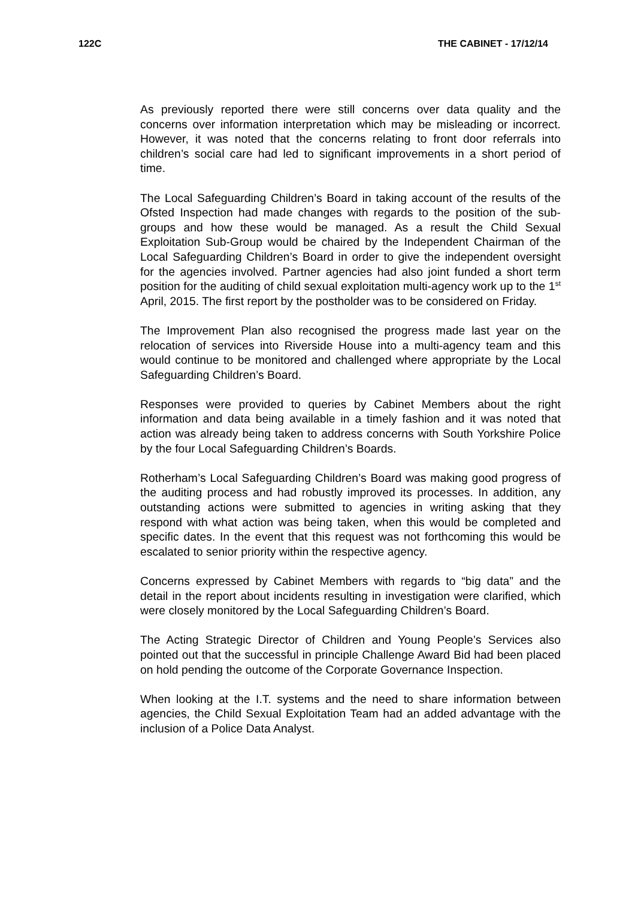122C THE CABINET - 17/12/14
As previously reported there were still concerns over data quality and the concerns over information interpretation which may be misleading or incorrect. However, it was noted that the concerns relating to front door referrals into children’s social care had led to significant improvements in a short period of time.
The Local Safeguarding Children’s Board in taking account of the results of the Ofsted Inspection had made changes with regards to the position of the sub-groups and how these would be managed. As a result the Child Sexual Exploitation Sub-Group would be chaired by the Independent Chairman of the Local Safeguarding Children’s Board in order to give the independent oversight for the agencies involved. Partner agencies had also joint funded a short term position for the auditing of child sexual exploitation multi-agency work up to the 1<sup>st</sup> April, 2015. The first report by the postholder was to be considered on Friday.
The Improvement Plan also recognised the progress made last year on the relocation of services into Riverside House into a multi-agency team and this would continue to be monitored and challenged where appropriate by the Local Safeguarding Children’s Board.
Responses were provided to queries by Cabinet Members about the right information and data being available in a timely fashion and it was noted that action was already being taken to address concerns with South Yorkshire Police by the four Local Safeguarding Children’s Boards.
Rotherham’s Local Safeguarding Children’s Board was making good progress of the auditing process and had robustly improved its processes. In addition, any outstanding actions were submitted to agencies in writing asking that they respond with what action was being taken, when this would be completed and specific dates. In the event that this request was not forthcoming this would be escalated to senior priority within the respective agency.
Concerns expressed by Cabinet Members with regards to “big data” and the detail in the report about incidents resulting in investigation were clarified, which were closely monitored by the Local Safeguarding Children’s Board.
The Acting Strategic Director of Children and Young People’s Services also pointed out that the successful in principle Challenge Award Bid had been placed on hold pending the outcome of the Corporate Governance Inspection.
When looking at the I.T. systems and the need to share information between agencies, the Child Sexual Exploitation Team had an added advantage with the inclusion of a Police Data Analyst.